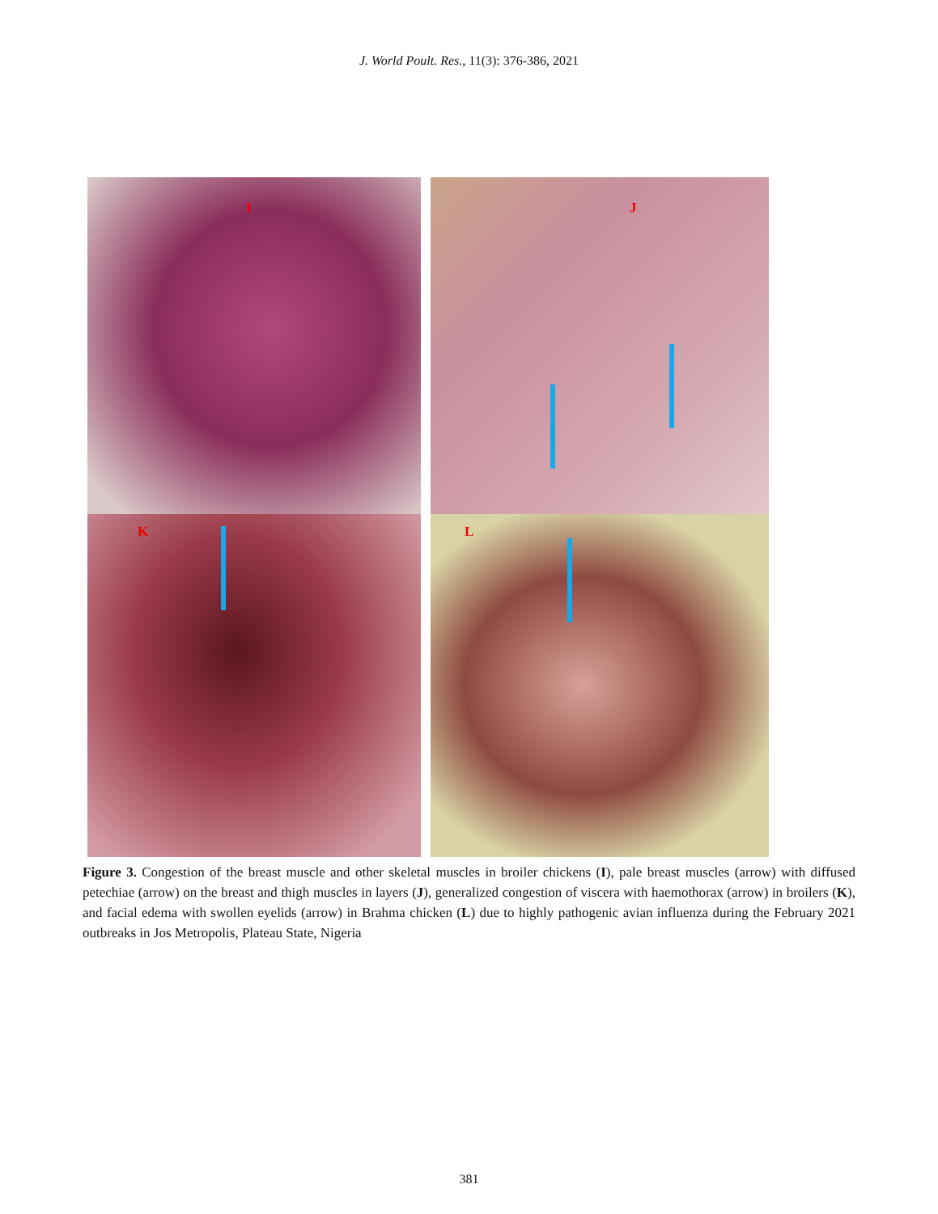J. World Poult. Res., 11(3): 376-386, 2021
I
J
K
L
Figure 3. Congestion of the breast muscle and other skeletal muscles in broiler chickens (I), pale breast muscles (arrow) with diffused petechiae (arrow) on the breast and thigh muscles in layers (J), generalized congestion of viscera with haemothorax (arrow) in broilers (K), and facial edema with swollen eyelids (arrow) in Brahma chicken (L) due to highly pathogenic avian influenza during the February 2021 outbreaks in Jos Metropolis, Plateau State, Nigeria
381